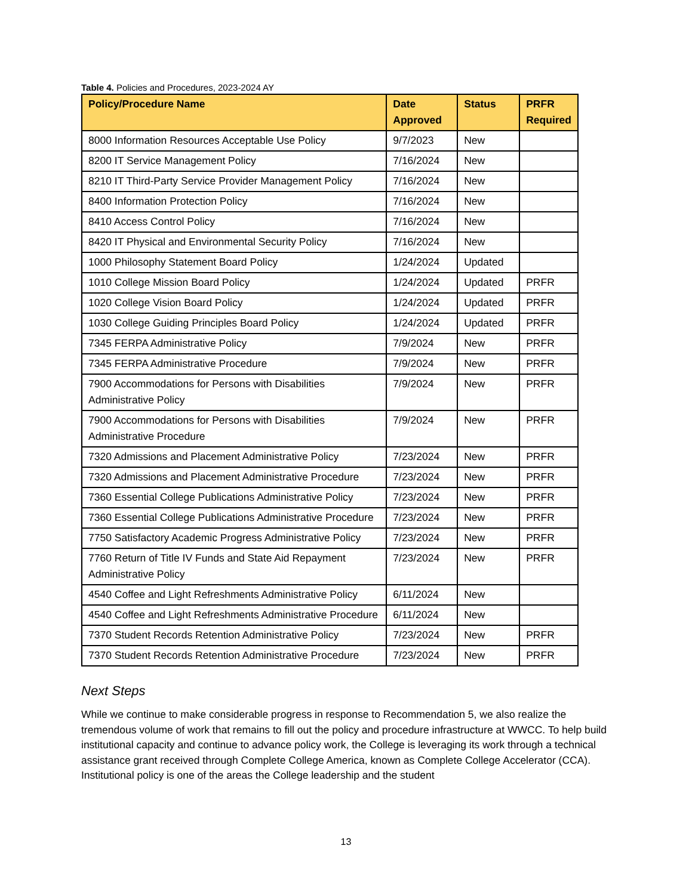Table 4. Policies and Procedures, 2023-2024 AY
| Policy/Procedure Name | Date Approved | Status | PRFR Required |
| --- | --- | --- | --- |
| 8000 Information Resources Acceptable Use Policy | 9/7/2023 | New | |
| 8200 IT Service Management Policy | 7/16/2024 | New | |
| 8210 IT Third-Party Service Provider Management Policy | 7/16/2024 | New | |
| 8400 Information Protection Policy | 7/16/2024 | New | |
| 8410 Access Control Policy | 7/16/2024 | New | |
| 8420 IT Physical and Environmental Security Policy | 7/16/2024 | New | |
| 1000 Philosophy Statement Board Policy | 1/24/2024 | Updated | |
| 1010 College Mission Board Policy | 1/24/2024 | Updated | PRFR |
| 1020 College Vision Board Policy | 1/24/2024 | Updated | PRFR |
| 1030 College Guiding Principles Board Policy | 1/24/2024 | Updated | PRFR |
| 7345 FERPA Administrative Policy | 7/9/2024 | New | PRFR |
| 7345 FERPA Administrative Procedure | 7/9/2024 | New | PRFR |
| 7900 Accommodations for Persons with Disabilities Administrative Policy | 7/9/2024 | New | PRFR |
| 7900 Accommodations for Persons with Disabilities Administrative Procedure | 7/9/2024 | New | PRFR |
| 7320 Admissions and Placement Administrative Policy | 7/23/2024 | New | PRFR |
| 7320 Admissions and Placement Administrative Procedure | 7/23/2024 | New | PRFR |
| 7360 Essential College Publications Administrative Policy | 7/23/2024 | New | PRFR |
| 7360 Essential College Publications Administrative Procedure | 7/23/2024 | New | PRFR |
| 7750 Satisfactory Academic Progress Administrative Policy | 7/23/2024 | New | PRFR |
| 7760 Return of Title IV Funds and State Aid Repayment Administrative Policy | 7/23/2024 | New | PRFR |
| 4540 Coffee and Light Refreshments Administrative Policy | 6/11/2024 | New | |
| 4540 Coffee and Light Refreshments Administrative Procedure | 6/11/2024 | New | |
| 7370 Student Records Retention Administrative Policy | 7/23/2024 | New | PRFR |
| 7370 Student Records Retention Administrative Procedure | 7/23/2024 | New | PRFR |
Next Steps
While we continue to make considerable progress in response to Recommendation 5, we also realize the tremendous volume of work that remains to fill out the policy and procedure infrastructure at WWCC. To help build institutional capacity and continue to advance policy work, the College is leveraging its work through a technical assistance grant received through Complete College America, known as Complete College Accelerator (CCA). Institutional policy is one of the areas the College leadership and the student
13